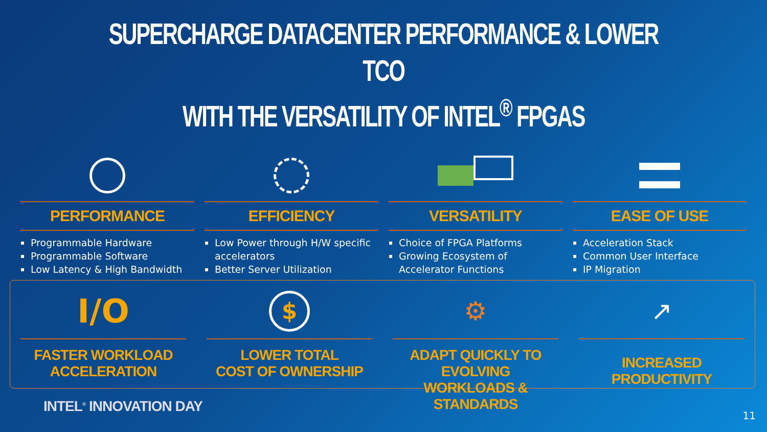SUPERCHARGE DATACENTER PERFORMANCE & LOWER TCO
WITH THE VERSATILITY OF INTEL<sup>®</sup> FPGAS
PERFORMANCE
Programmable Hardware
Programmable Software
Low Latency & High Bandwidth
EFFICIENCY
Low Power through H/W specific accelerators
Better Server Utilization
VERSATILITY
Choice of FPGA Platforms
Growing Ecosystem of Accelerator Functions
EASE OF USE
Acceleration Stack
Common User Interface
IP Migration
I/O
FASTER WORKLOAD
ACCELERATION
$
LOWER TOTAL
COST OF OWNERSHIP
⚙
ADAPT QUICKLY TO EVOLVING
WORKLOADS & STANDARDS
↗
INCREASED PRODUCTIVITY
INTEL<sup>®</sup> INNOVATION DAY
11